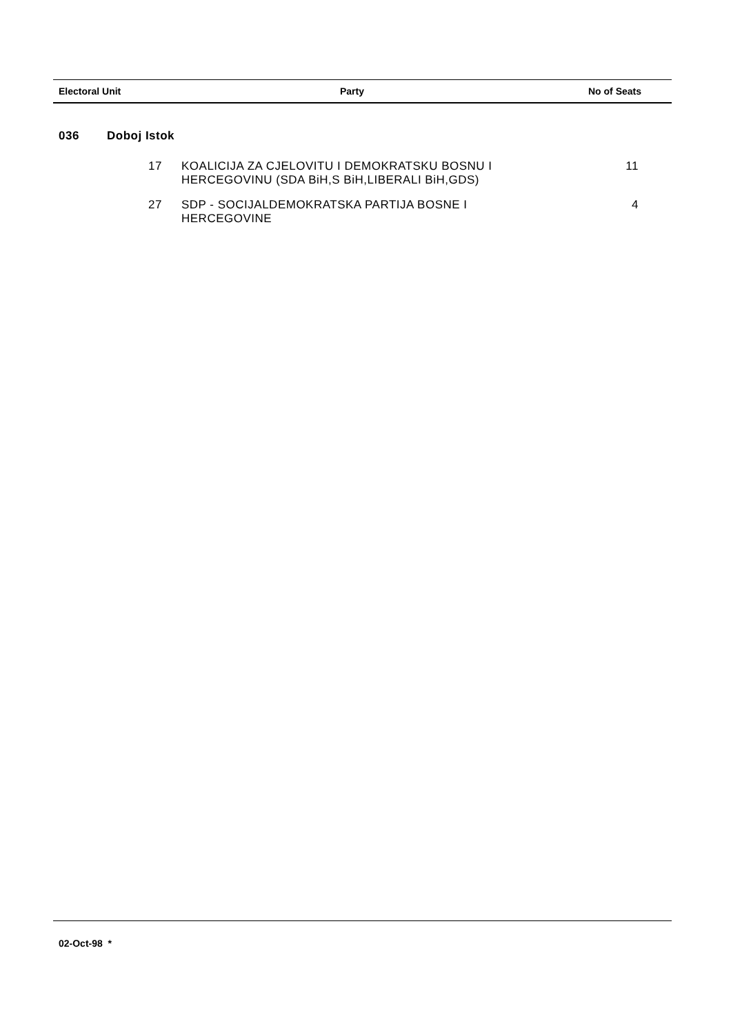| Electoral Unit | Party | No of Seats |
| --- | --- | --- |
| 036 | Doboj Istok | | |
| | 17 | KOALICIJA ZA CJELOVITU I DEMOKRATSKU BOSNU I HERCEGOVINU (SDA BiH,S BiH,LIBERALI BiH,GDS) | 11 |
| | 27 | SDP - SOCIJALDEMOKRATSKA PARTIJA BOSNE I HERCEGOVINE | 4 |
02-Oct-98 *